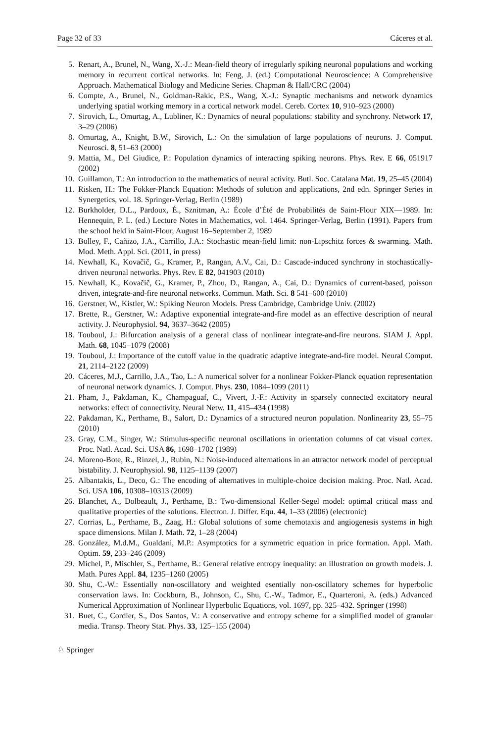Page 32 of 33 Cáceres et al.
5. Renart, A., Brunel, N., Wang, X.-J.: Mean-field theory of irregularly spiking neuronal populations and working memory in recurrent cortical networks. In: Feng, J. (ed.) Computational Neuroscience: A Comprehensive Approach. Mathematical Biology and Medicine Series. Chapman & Hall/CRC (2004)
6. Compte, A., Brunel, N., Goldman-Rakic, P.S., Wang, X.-J.: Synaptic mechanisms and network dynamics underlying spatial working memory in a cortical network model. Cereb. Cortex 10, 910–923 (2000)
7. Sirovich, L., Omurtag, A., Lubliner, K.: Dynamics of neural populations: stability and synchrony. Network 17, 3–29 (2006)
8. Omurtag, A., Knight, B.W., Sirovich, L.: On the simulation of large populations of neurons. J. Comput. Neurosci. 8, 51–63 (2000)
9. Mattia, M., Del Giudice, P.: Population dynamics of interacting spiking neurons. Phys. Rev. E 66, 051917 (2002)
10. Guillamon, T.: An introduction to the mathematics of neural activity. Butl. Soc. Catalana Mat. 19, 25–45 (2004)
11. Risken, H.: The Fokker-Planck Equation: Methods of solution and applications, 2nd edn. Springer Series in Synergetics, vol. 18. Springer-Verlag, Berlin (1989)
12. Burkholder, D.L., Pardoux, É., Sznitman, A.: École d’Été de Probabilités de Saint-Flour XIX—1989. In: Hennequin, P. L. (ed.) Lecture Notes in Mathematics, vol. 1464. Springer-Verlag, Berlin (1991). Papers from the school held in Saint-Flour, August 16–September 2, 1989
13. Bolley, F., Cañizo, J.A., Carrillo, J.A.: Stochastic mean-field limit: non-Lipschitz forces & swarming. Math. Mod. Meth. Appl. Sci. (2011, in press)
14. Newhall, K., Kovačič, G., Kramer, P., Rangan, A.V., Cai, D.: Cascade-induced synchrony in stochastically-driven neuronal networks. Phys. Rev. E 82, 041903 (2010)
15. Newhall, K., Kovačič, G., Kramer, P., Zhou, D., Rangan, A., Cai, D.: Dynamics of current-based, poisson driven, integrate-and-fire neuronal networks. Commun. Math. Sci. 8 541–600 (2010)
16. Gerstner, W., Kistler, W.: Spiking Neuron Models. Press Cambridge, Cambridge Univ. (2002)
17. Brette, R., Gerstner, W.: Adaptive exponential integrate-and-fire model as an effective description of neural activity. J. Neurophysiol. 94, 3637–3642 (2005)
18. Touboul, J.: Bifurcation analysis of a general class of nonlinear integrate-and-fire neurons. SIAM J. Appl. Math. 68, 1045–1079 (2008)
19. Touboul, J.: Importance of the cutoff value in the quadratic adaptive integrate-and-fire model. Neural Comput. 21, 2114–2122 (2009)
20. Cáceres, M.J., Carrillo, J.A., Tao, L.: A numerical solver for a nonlinear Fokker-Planck equation representation of neuronal network dynamics. J. Comput. Phys. 230, 1084–1099 (2011)
21. Pham, J., Pakdaman, K., Champaguaf, C., Vivert, J.-F.: Activity in sparsely connected excitatory neural networks: effect of connectivity. Neural Netw. 11, 415–434 (1998)
22. Pakdaman, K., Perthame, B., Salort, D.: Dynamics of a structured neuron population. Nonlinearity 23, 55–75 (2010)
23. Gray, C.M., Singer, W.: Stimulus-specific neuronal oscillations in orientation columns of cat visual cortex. Proc. Natl. Acad. Sci. USA 86, 1698–1702 (1989)
24. Moreno-Bote, R., Rinzel, J., Rubin, N.: Noise-induced alternations in an attractor network model of perceptual bistability. J. Neurophysiol. 98, 1125–1139 (2007)
25. Albantakis, L., Deco, G.: The encoding of alternatives in multiple-choice decision making. Proc. Natl. Acad. Sci. USA 106, 10308–10313 (2009)
26. Blanchet, A., Dolbeault, J., Perthame, B.: Two-dimensional Keller-Segel model: optimal critical mass and qualitative properties of the solutions. Electron. J. Differ. Equ. 44, 1–33 (2006) (electronic)
27. Corrias, L., Perthame, B., Zaag, H.: Global solutions of some chemotaxis and angiogenesis systems in high space dimensions. Milan J. Math. 72, 1–28 (2004)
28. González, M.d.M., Gualdani, M.P.: Asymptotics for a symmetric equation in price formation. Appl. Math. Optim. 59, 233–246 (2009)
29. Michel, P., Mischler, S., Perthame, B.: General relative entropy inequality: an illustration on growth models. J. Math. Pures Appl. 84, 1235–1260 (2005)
30. Shu, C.-W.: Essentially non-oscillatory and weighted esentially non-oscillatory schemes for hyperbolic conservation laws. In: Cockburn, B., Johnson, C., Shu, C.-W., Tadmor, E., Quarteroni, A. (eds.) Advanced Numerical Approximation of Nonlinear Hyperbolic Equations, vol. 1697, pp. 325–432. Springer (1998)
31. Buet, C., Cordier, S., Dos Santos, V.: A conservative and entropy scheme for a simplified model of granular media. Transp. Theory Stat. Phys. 33, 125–155 (2004)
♘ Springer